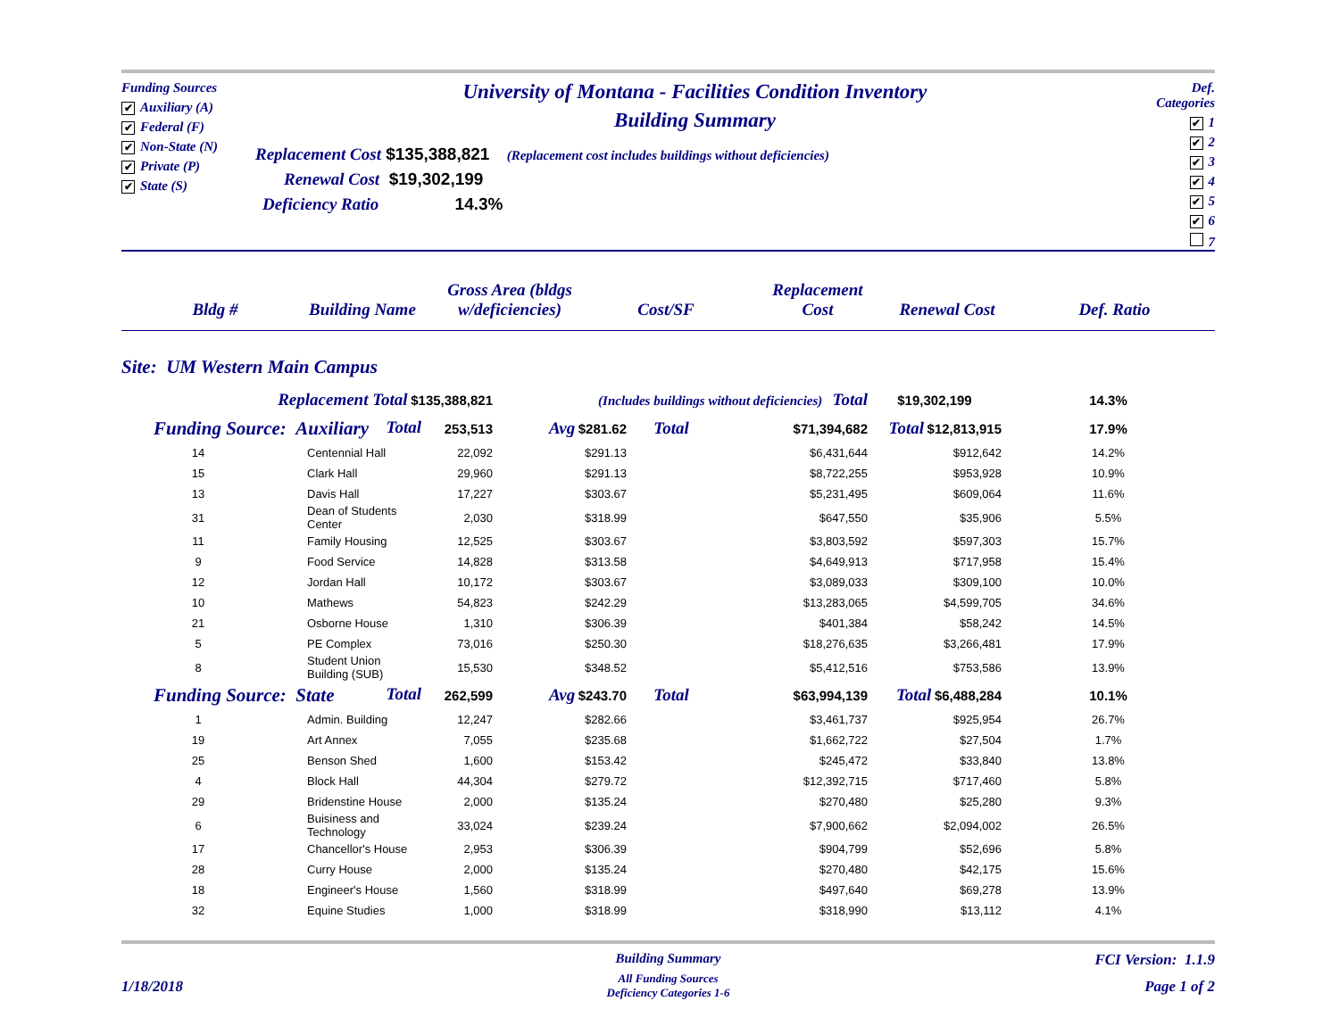Funding Sources
✔ Auxiliary (A)
✔ Federal (F)
✔ Non-State (N)
✔ Private (P)
✔ State (S)
University of Montana - Facilities Condition Inventory
Building Summary
Replacement Cost $135,388,821 (Replacement cost includes buildings without deficiencies)
Renewal Cost $19,302,199
Deficiency Ratio 14.3%
Def. Categories
✔ 1
✔ 2
✔ 3
✔ 4
✔ 5
✔ 6
7
| Bldg # | Building Name | Gross Area (bldgs w/deficiencies) | Cost/SF | Replacement Cost | Renewal Cost | Def. Ratio |
| --- | --- | --- | --- | --- | --- | --- |
Site: UM Western Main Campus
| Replacement Total $135,388,821 | | | | (Includes buildings without deficiencies) Total | | | $19,302,199 | 14.3% |
| Funding Source: Auxiliary Total | | | 253,513 | Avg $281.62 | Total | $71,394,682 | Total $12,813,915 | 17.9% |
| | 14 | Centennial Hall | 22,092 | $291.13 | | $6,431,644 | $912,642 | 14.2% |
| | 15 | Clark Hall | 29,960 | $291.13 | | $8,722,255 | $953,928 | 10.9% |
| | 13 | Davis Hall | 17,227 | $303.67 | | $5,231,495 | $609,064 | 11.6% |
| | 31 | Dean of Students Center | 2,030 | $318.99 | | $647,550 | $35,906 | 5.5% |
| | 11 | Family Housing | 12,525 | $303.67 | | $3,803,592 | $597,303 | 15.7% |
| | 9 | Food Service | 14,828 | $313.58 | | $4,649,913 | $717,958 | 15.4% |
| | 12 | Jordan Hall | 10,172 | $303.67 | | $3,089,033 | $309,100 | 10.0% |
| | 10 | Mathews | 54,823 | $242.29 | | $13,283,065 | $4,599,705 | 34.6% |
| | 21 | Osborne House | 1,310 | $306.39 | | $401,384 | $58,242 | 14.5% |
| | 5 | PE Complex | 73,016 | $250.30 | | $18,276,635 | $3,266,481 | 17.9% |
| | 8 | Student Union Building (SUB) | 15,530 | $348.52 | | $5,412,516 | $753,586 | 13.9% |
| Funding Source: State Total | | | 262,599 | Avg $243.70 | Total | $63,994,139 | Total $6,488,284 | 10.1% |
| | 1 | Admin. Building | 12,247 | $282.66 | | $3,461,737 | $925,954 | 26.7% |
| | 19 | Art Annex | 7,055 | $235.68 | | $1,662,722 | $27,504 | 1.7% |
| | 25 | Benson Shed | 1,600 | $153.42 | | $245,472 | $33,840 | 13.8% |
| | 4 | Block Hall | 44,304 | $279.72 | | $12,392,715 | $717,460 | 5.8% |
| | 29 | Bridenstine House | 2,000 | $135.24 | | $270,480 | $25,280 | 9.3% |
| | 6 | Buisiness and Technology | 33,024 | $239.24 | | $7,900,662 | $2,094,002 | 26.5% |
| | 17 | Chancellor's House | 2,953 | $306.39 | | $904,799 | $52,696 | 5.8% |
| | 28 | Curry House | 2,000 | $135.24 | | $270,480 | $42,175 | 15.6% |
| | 18 | Engineer's House | 1,560 | $318.99 | | $497,640 | $69,278 | 13.9% |
| | 32 | Equine Studies | 1,000 | $318.99 | | $318,990 | $13,112 | 4.1% |
1/18/2018
Building Summary
All Funding Sources
Deficiency Categories 1-6
FCI Version: 1.1.9
Page 1 of 2